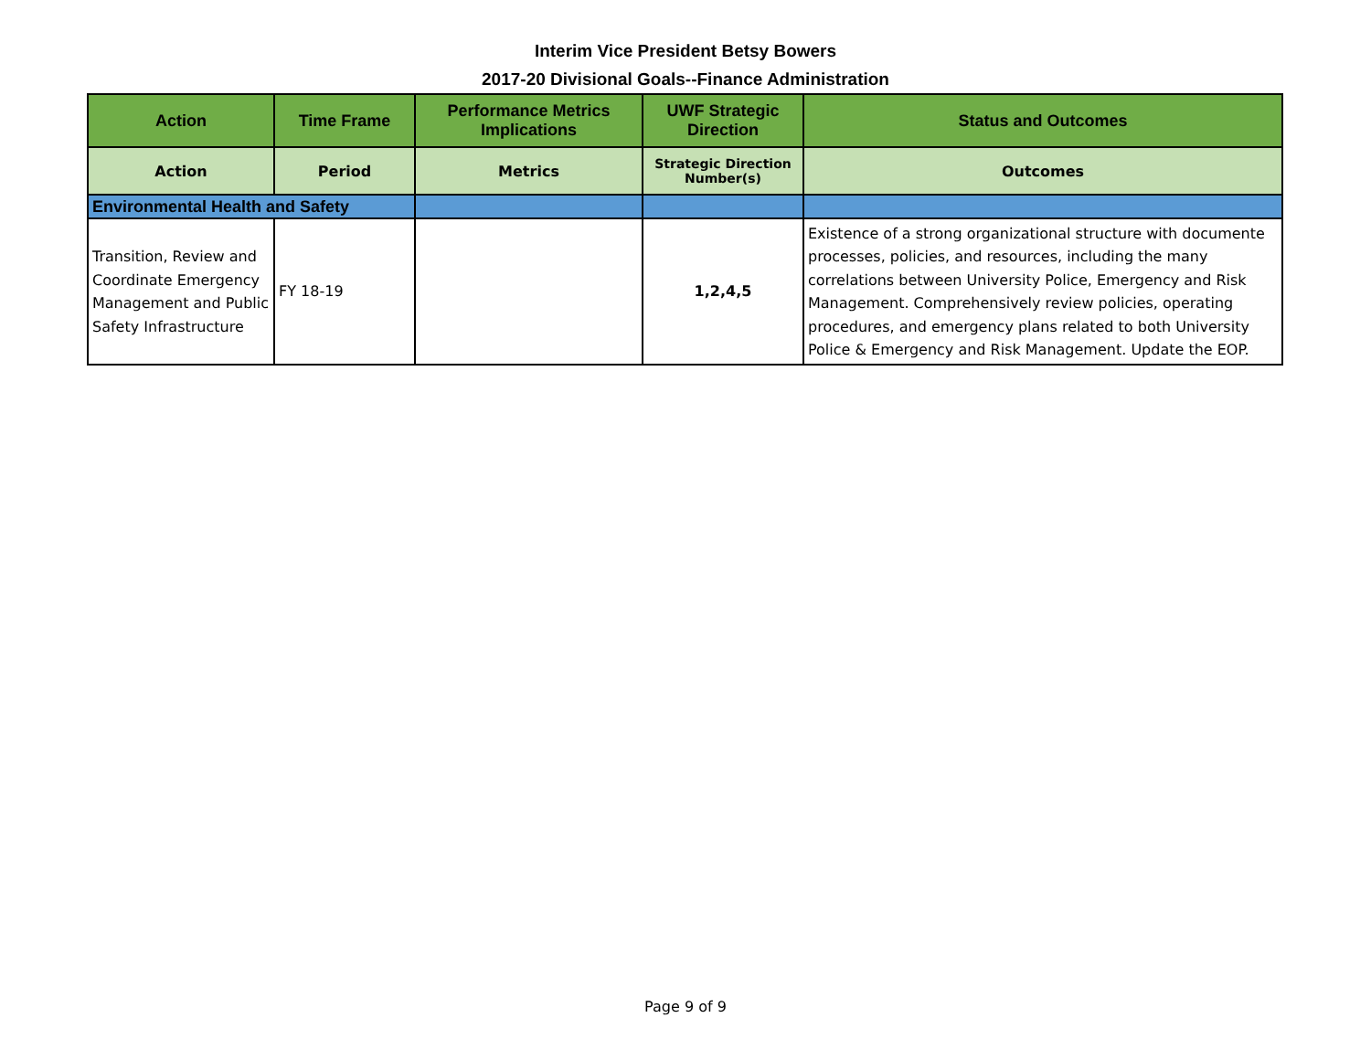Interim Vice President Betsy Bowers
2017-20 Divisional Goals--Finance Administration
| Action | Time Frame | Performance Metrics Implications | UWF Strategic Direction | Status and Outcomes |
| --- | --- | --- | --- | --- |
| Action | Period | Metrics | Strategic Direction Number(s) | Outcomes |
| Environmental Health and Safety | | | | |
| Transition, Review and Coordinate Emergency Management and Public Safety Infrastructure | FY 18-19 | | 1,2,4,5 | Existence of a strong organizational structure with documente processes, policies, and resources, including the many correlations between University Police, Emergency and Risk Management. Comprehensively review policies, operating procedures, and emergency plans related to both University Police & Emergency and Risk Management. Update the EOP. |
Page 9 of 9